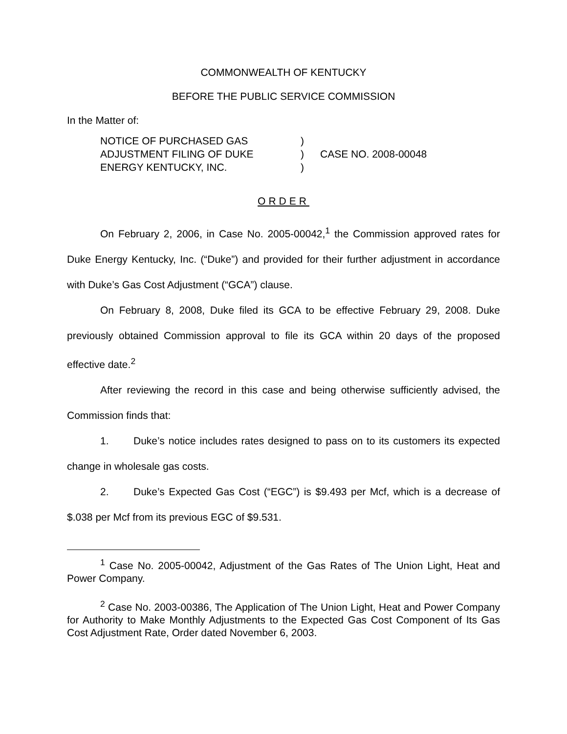COMMONWEALTH OF KENTUCKY
BEFORE THE PUBLIC SERVICE COMMISSION
In the Matter of:
| NOTICE OF PURCHASED GAS | ) | |
| ADJUSTMENT FILING OF DUKE | ) | CASE NO. 2008-00048 |
| ENERGY KENTUCKY, INC. | ) | |
ORDER
On February 2, 2006, in Case No. 2005-00042,<sup>1</sup> the Commission approved rates for Duke Energy Kentucky, Inc. (“Duke”) and provided for their further adjustment in accordance with Duke’s Gas Cost Adjustment (“GCA”) clause.
On February 8, 2008, Duke filed its GCA to be effective February 29, 2008. Duke previously obtained Commission approval to file its GCA within 20 days of the proposed effective date.<sup>2</sup>
After reviewing the record in this case and being otherwise sufficiently advised, the Commission finds that:
1. Duke’s notice includes rates designed to pass on to its customers its expected change in wholesale gas costs.
2. Duke’s Expected Gas Cost (“EGC”) is $9.493 per Mcf, which is a decrease of $.038 per Mcf from its previous EGC of $9.531.
<sup>1</sup> Case No. 2005-00042, Adjustment of the Gas Rates of The Union Light, Heat and Power Company.
<sup>2</sup> Case No. 2003-00386, The Application of The Union Light, Heat and Power Company for Authority to Make Monthly Adjustments to the Expected Gas Cost Component of Its Gas Cost Adjustment Rate, Order dated November 6, 2003.